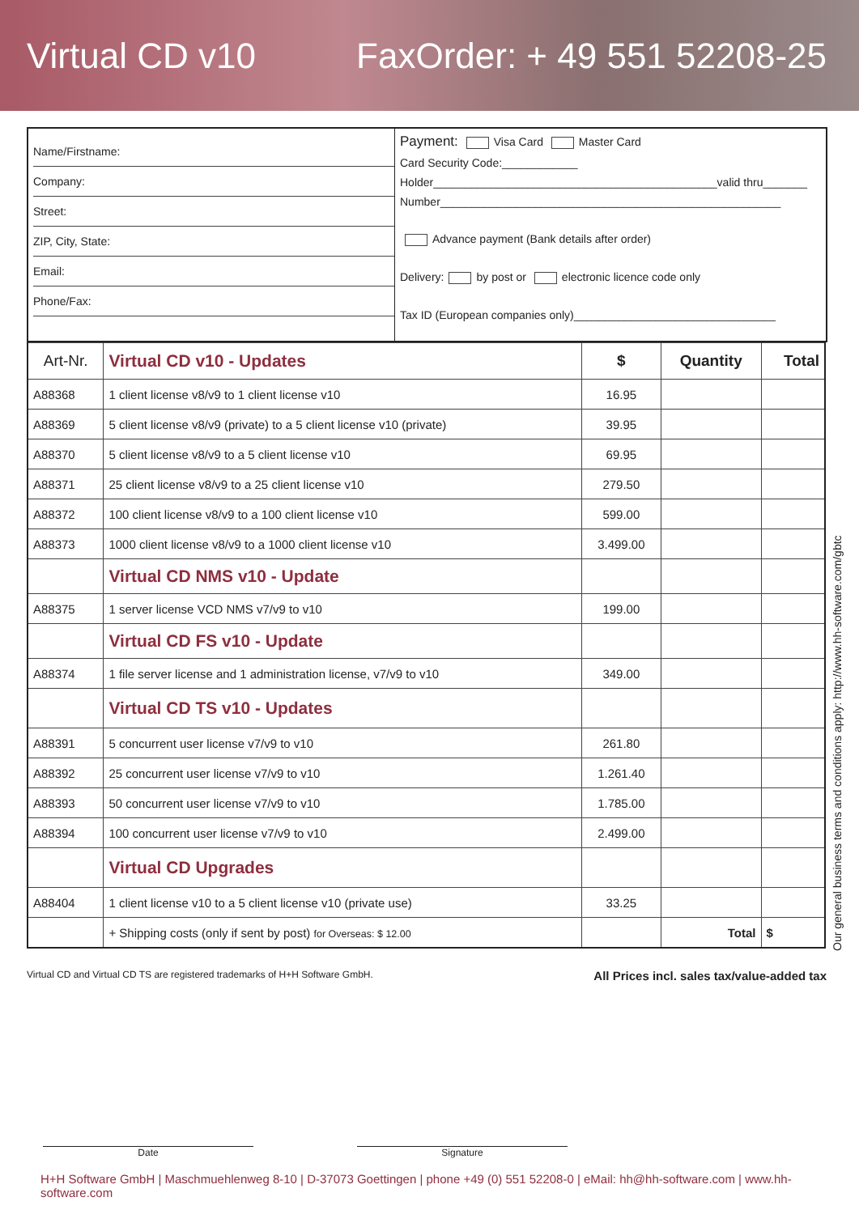Virtual CD v10 FaxOrder: + 49 551 52208-25
Name/Firstname:
Company:
Street:
ZIP, City, State:
Email:
Phone/Fax:
Payment: Visa Card Master Card
Card Security Code:____________
Holder_____________________________________________valid thru_______
Number______________________________________________________
Advance payment (Bank details after order)
Delivery: by post or electronic licence code only
Tax ID (European companies only)________________________________
| Art-Nr. | Virtual CD v10 - Updates | $ | Quantity | Total |
| --- | --- | --- | --- | --- |
| A88368 | 1 client license v8/v9 to 1 client license v10 | 16.95 | | |
| A88369 | 5 client license v8/v9 (private) to a 5 client license v10 (private) | 39.95 | | |
| A88370 | 5 client license v8/v9 to a 5 client license v10 | 69.95 | | |
| A88371 | 25 client license v8/v9 to a 25 client license v10 | 279.50 | | |
| A88372 | 100 client license v8/v9 to a 100 client license v10 | 599.00 | | |
| A88373 | 1000 client license v8/v9 to a 1000 client license v10 | 3.499.00 | | |
| | Virtual CD NMS v10 - Update | | | |
| A88375 | 1 server license VCD NMS v7/v9 to v10 | 199.00 | | |
| | Virtual CD FS v10 - Update | | | |
| A88374 | 1 file server license and 1 administration license, v7/v9 to v10 | 349.00 | | |
| | Virtual CD TS v10 - Updates | | | |
| A88391 | 5 concurrent user license v7/v9 to v10 | 261.80 | | |
| A88392 | 25 concurrent user license v7/v9 to v10 | 1.261.40 | | |
| A88393 | 50 concurrent user license v7/v9 to v10 | 1.785.00 | | |
| A88394 | 100 concurrent user license v7/v9 to v10 | 2.499.00 | | |
| | Virtual CD Upgrades | | | |
| A88404 | 1 client license v10 to a 5 client license v10 (private use) | 33.25 | | |
| | + Shipping costs (only if sent by post) for Overseas: $ 12.00 | | Total | $ |
Our general business terms and conditions apply: http://www.hh-software.com/gbtc
Virtual CD and Virtual CD TS are registered trademarks of H+H Software GmbH. All Prices incl. sales tax/value-added tax
Date Signature
H+H Software GmbH | Maschmuehlenweg 8-10 | D-37073 Goettingen | phone +49 (0) 551 52208-0 | eMail: hh@hh-software.com | www.hh-software.com